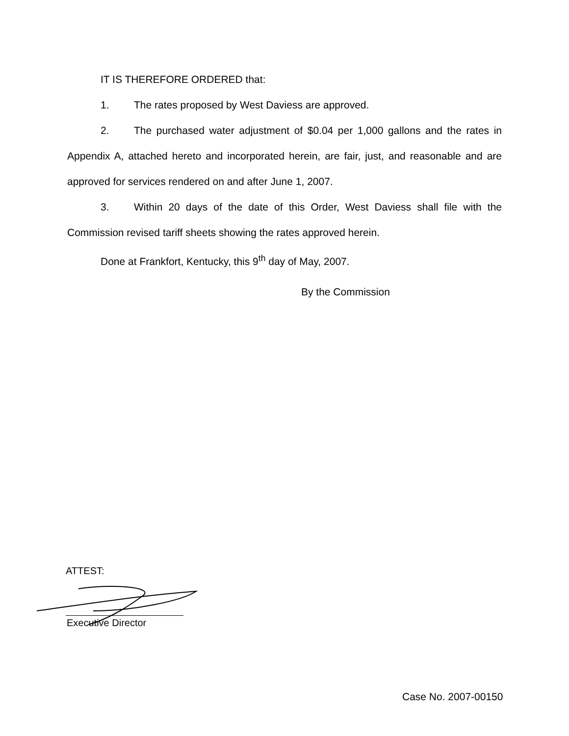IT IS THEREFORE ORDERED that:
1. The rates proposed by West Daviess are approved.
2. The purchased water adjustment of $0.04 per 1,000 gallons and the rates in Appendix A, attached hereto and incorporated herein, are fair, just, and reasonable and are approved for services rendered on and after June 1, 2007.
3. Within 20 days of the date of this Order, West Daviess shall file with the Commission revised tariff sheets showing the rates approved herein.
Done at Frankfort, Kentucky, this 9<sup>th</sup> day of May, 2007.
By the Commission
ATTEST:
Executive Director
Case No. 2007-00150